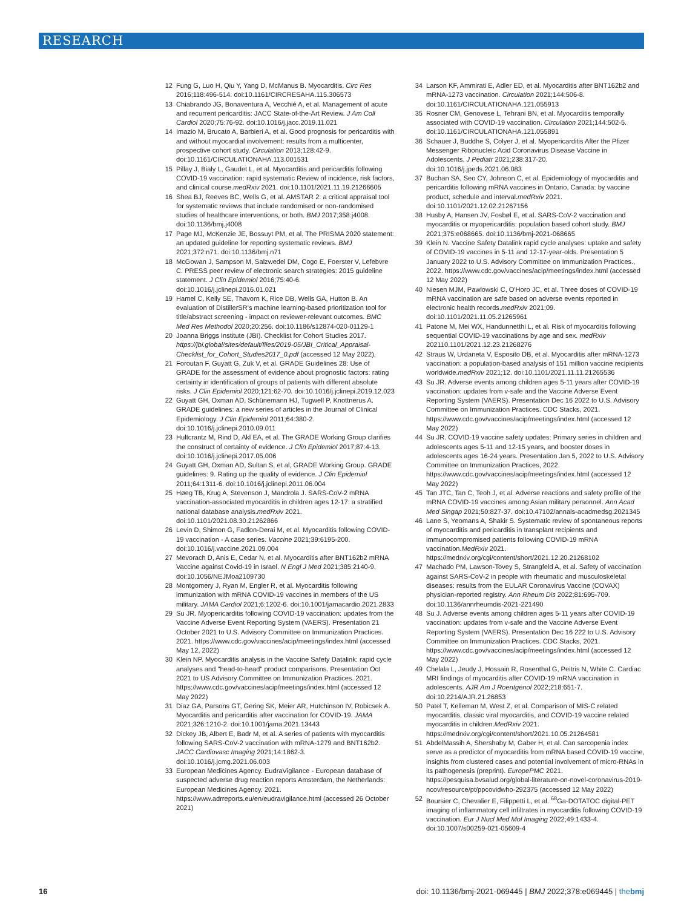RESEARCH
12 Fung G, Luo H, Qiu Y, Yang D, McManus B. Myocarditis. Circ Res 2016;118:496-514. doi:10.1161/CIRCRESAHA.115.306573
13 Chiabrando JG, Bonaventura A, Vecchié A, et al. Management of acute and recurrent pericarditis: JACC State-of-the-Art Review. J Am Coll Cardiol 2020;75:76-92. doi:10.1016/j.jacc.2019.11.021
14 Imazio M, Brucato A, Barbieri A, et al. Good prognosis for pericarditis with and without myocardial involvement: results from a multicenter, prospective cohort study. Circulation 2013;128:42-9. doi:10.1161/CIRCULATIONAHA.113.001531
15 Pillay J, Bialy L, Gaudet L, et al. Myocarditis and pericarditis following COVID-19 vaccination: rapid systematic Review of incidence, risk factors, and clinical course.medRxiv 2021. doi:10.1101/2021.11.19.21266605
16 Shea BJ, Reeves BC, Wells G, et al. AMSTAR 2: a critical appraisal tool for systematic reviews that include randomised or non-randomised studies of healthcare interventions, or both. BMJ 2017;358:j4008. doi:10.1136/bmj.j4008
17 Page MJ, McKenzie JE, Bossuyt PM, et al. The PRISMA 2020 statement: an updated guideline for reporting systematic reviews. BMJ 2021;372:n71. doi:10.1136/bmj.n71
18 McGowan J, Sampson M, Salzwedel DM, Cogo E, Foerster V, Lefebvre C. PRESS peer review of electronic search strategies: 2015 guideline statement. J Clin Epidemiol 2016;75:40-6. doi:10.1016/j.jclinepi.2016.01.021
19 Hamel C, Kelly SE, Thavorn K, Rice DB, Wells GA, Hutton B. An evaluation of DistillerSR's machine learning-based prioritization tool for title/abstract screening - impact on reviewer-relevant outcomes. BMC Med Res Methodol 2020;20:256. doi:10.1186/s12874-020-01129-1
20 Joanna Briggs Institute (JBI). Checklist for Cohort Studies 2017. https://jbi.global/sites/default/files/2019-05/JBI_Critical_Appraisal-Checklist_for_Cohort_Studies2017_0.pdf (accessed 12 May 2022).
21 Foroutan F, Guyatt G, Zuk V, et al. GRADE Guidelines 28: Use of GRADE for the assessment of evidence about prognostic factors: rating certainty in identification of groups of patients with different absolute risks. J Clin Epidemiol 2020;121:62-70. doi:10.1016/j.jclinepi.2019.12.023
22 Guyatt GH, Oxman AD, Schünemann HJ, Tugwell P, Knottnerus A. GRADE guidelines: a new series of articles in the Journal of Clinical Epidemiology. J Clin Epidemiol 2011;64:380-2. doi:10.1016/j.jclinepi.2010.09.011
23 Hultcrantz M, Rind D, Akl EA, et al. The GRADE Working Group clarifies the construct of certainty of evidence. J Clin Epidemiol 2017;87:4-13. doi:10.1016/j.jclinepi.2017.05.006
24 Guyatt GH, Oxman AD, Sultan S, et al, GRADE Working Group. GRADE guidelines: 9. Rating up the quality of evidence. J Clin Epidemiol 2011;64:1311-6. doi:10.1016/j.jclinepi.2011.06.004
25 Høeg TB, Krug A, Stevenson J, Mandrola J. SARS-CoV-2 mRNA vaccination-associated myocarditis in children ages 12-17: a stratified national database analysis.medRxiv 2021. doi:10.1101/2021.08.30.21262866
26 Levin D, Shimon G, Fadlon-Derai M, et al. Myocarditis following COVID-19 vaccination - A case series. Vaccine 2021;39:6195-200. doi:10.1016/j.vaccine.2021.09.004
27 Mevorach D, Anis E, Cedar N, et al. Myocarditis after BNT162b2 mRNA Vaccine against Covid-19 in Israel. N Engl J Med 2021;385:2140-9. doi:10.1056/NEJMoa2109730
28 Montgomery J, Ryan M, Engler R, et al. Myocarditis following immunization with mRNA COVID-19 vaccines in members of the US military. JAMA Cardiol 2021;6:1202-6. doi:10.1001/jamacardio.2021.2833
29 Su JR. Myopericarditis following COVID-19 vaccination: updates from the Vaccine Adverse Event Reporting System (VAERS). Presentation 21 October 2021 to U.S. Advisory Committee on Immunization Practices. 2021. https://www.cdc.gov/vaccines/acip/meetings/index.html (accessed May 12, 2022)
30 Klein NP. Myocarditis analysis in the Vaccine Safety Datalink: rapid cycle analyses and "head-to-head" product comparisons. Presentation Oct 2021 to US Advisory Committee on Immunization Practices. 2021. https://www.cdc.gov/vaccines/acip/meetings/index.html (accessed 12 May 2022)
31 Diaz GA, Parsons GT, Gering SK, Meier AR, Hutchinson IV, Robicsek A. Myocarditis and pericarditis after vaccination for COVID-19. JAMA 2021;326:1210-2. doi:10.1001/jama.2021.13443
32 Dickey JB, Albert E, Badr M, et al. A series of patients with myocarditis following SARS-CoV-2 vaccination with mRNA-1279 and BNT162b2. JACC Cardiovasc Imaging 2021;14:1862-3. doi:10.1016/j.jcmg.2021.06.003
33 European Medicines Agency. EudraVigilance - European database of suspected adverse drug reaction reports Amsterdam, the Netherlands: European Medicines Agency. 2021. https://www.adrreports.eu/en/eudravigilance.html (accessed 26 October 2021)
34 Larson KF, Ammirati E, Adler ED, et al. Myocarditis after BNT162b2 and mRNA-1273 vaccination. Circulation 2021;144:506-8. doi:10.1161/CIRCULATIONAHA.121.055913
35 Rosner CM, Genovese L, Tehrani BN, et al. Myocarditis temporally associated with COVID-19 vaccination. Circulation 2021;144:502-5. doi:10.1161/CIRCULATIONAHA.121.055891
36 Schauer J, Buddhe S, Colyer J, et al. Myopericarditis After the Pfizer Messenger Ribonucleic Acid Coronavirus Disease Vaccine in Adolescents. J Pediatr 2021;238:317-20. doi:10.1016/j.jpeds.2021.06.083
37 Buchan SA, Seo CY, Johnson C, et al. Epidemiology of myocarditis and pericarditis following mRNA vaccines in Ontario, Canada: by vaccine product, schedule and interval.medRxiv 2021. doi:10.1101/2021.12.02.21267156
38 Husby A, Hansen JV, Fosbøl E, et al. SARS-CoV-2 vaccination and myocarditis or myopericarditis: population based cohort study. BMJ 2021;375:e068665. doi:10.1136/bmj-2021-068665
39 Klein N. Vaccine Safety Datalink rapid cycle analyses: uptake and safety of COVID-19 vaccines in 5-11 and 12-17-year-olds. Presentation 5 January 2022 to U.S. Advisory Committee on Immunization Practices., 2022. https://www.cdc.gov/vaccines/acip/meetings/index.html (accessed 12 May 2022)
40 Niesen MJM, Pawlowski C, O'Horo JC, et al. Three doses of COVID-19 mRNA vaccination are safe based on adverse events reported in electronic health records.medRxiv 2021;09. doi:10.1101/2021.11.05.21265961
41 Patone M, Mei WX, Handunnetthi L, et al. Risk of myocarditis following sequential COVID-19 vaccinations by age and sex. medRxiv 202110.1101/2021.12.23.21268276
42 Straus W, Urdaneta V, Esposito DB, et al. Myocarditis after mRNA-1273 vaccination: a population-based analysis of 151 million vaccine recipients worldwide.medRxiv 2021;12. doi:10.1101/2021.11.11.21265536
43 Su JR. Adverse events among children ages 5-11 years after COVID-19 vaccination: updates from v-safe and the Vaccine Adverse Event Reporting System (VAERS). Presentation Dec 16 2022 to U.S. Advisory Committee on Immunization Practices. CDC Stacks, 2021. https://www.cdc.gov/vaccines/acip/meetings/index.html (accessed 12 May 2022)
44 Su JR. COVID-19 vaccine safety updates: Primary series in children and adolescents ages 5-11 and 12-15 years, and booster doses in adolescents ages 16-24 years. Presentation Jan 5, 2022 to U.S. Advisory Committee on Immunization Practices, 2022. https://www.cdc.gov/vaccines/acip/meetings/index.html (accessed 12 May 2022)
45 Tan JTC, Tan C, Teoh J, et al. Adverse reactions and safety profile of the mRNA COVID-19 vaccines among Asian military personnel. Ann Acad Med Singap 2021;50:827-37. doi:10.47102/annals-acadmedsg.2021345
46 Lane S, Yeomans A, Shakir S. Systematic review of spontaneous reports of myocarditis and pericarditis in transplant recipients and immunocompromised patients following COVID-19 mRNA vaccination.MedRxiv 2021. https://medrxiv.org/cgi/content/short/2021.12.20.21268102
47 Machado PM, Lawson-Tovey S, Strangfeld A, et al. Safety of vaccination against SARS-CoV-2 in people with rheumatic and musculoskeletal diseases: results from the EULAR Coronavirus Vaccine (COVAX) physician-reported registry. Ann Rheum Dis 2022;81:695-709. doi:10.1136/annrheumdis-2021-221490
48 Su J. Adverse events among children ages 5-11 years after COVID-19 vaccination: updates from v-safe and the Vaccine Adverse Event Reporting System (VAERS). Presentation Dec 16 222 to U.S. Advisory Committee on Immunization Practices. CDC Stacks, 2021. https://www.cdc.gov/vaccines/acip/meetings/index.html (accessed 12 May 2022)
49 Chelala L, Jeudy J, Hossain R, Rosenthal G, Peitris N, White C. Cardiac MRI findings of myocarditis after COVID-19 mRNA vaccination in adolescents. AJR Am J Roentgenol 2022;218:651-7. doi:10.2214/AJR.21.26853
50 Patel T, Kelleman M, West Z, et al. Comparison of MIS-C related myocarditis, classic viral myocarditis, and COVID-19 vaccine related myocarditis in children.MedRxiv 2021. https://medrxiv.org/cgi/content/short/2021.10.05.21264581
51 AbdelMassih A, Shershaby M, Gaber H, et al. Can sarcopenia index serve as a predictor of myocarditis from mRNA based COVID-19 vaccine, insights from clustered cases and potential involvement of micro-RNAs in its pathogenesis (preprint). EuropePMC 2021. https://pesquisa.bvsalud.org/global-literature-on-novel-coronavirus-2019-ncov/resource/pt/ppcovidwho-292375 (accessed 12 May 2022)
52 Boursier C, Chevalier E, Filippetti L, et al. <sup>68</sup>Ga-DOTATOC digital-PET imaging of inflammatory cell infiltrates in myocarditis following COVID-19 vaccination. Eur J Nucl Med Mol Imaging 2022;49:1433-4. doi:10.1007/s00259-021-05609-4
16 doi: 10.1136/bmj-2021-069445 | BMJ 2022;378:e069445 | thebmj